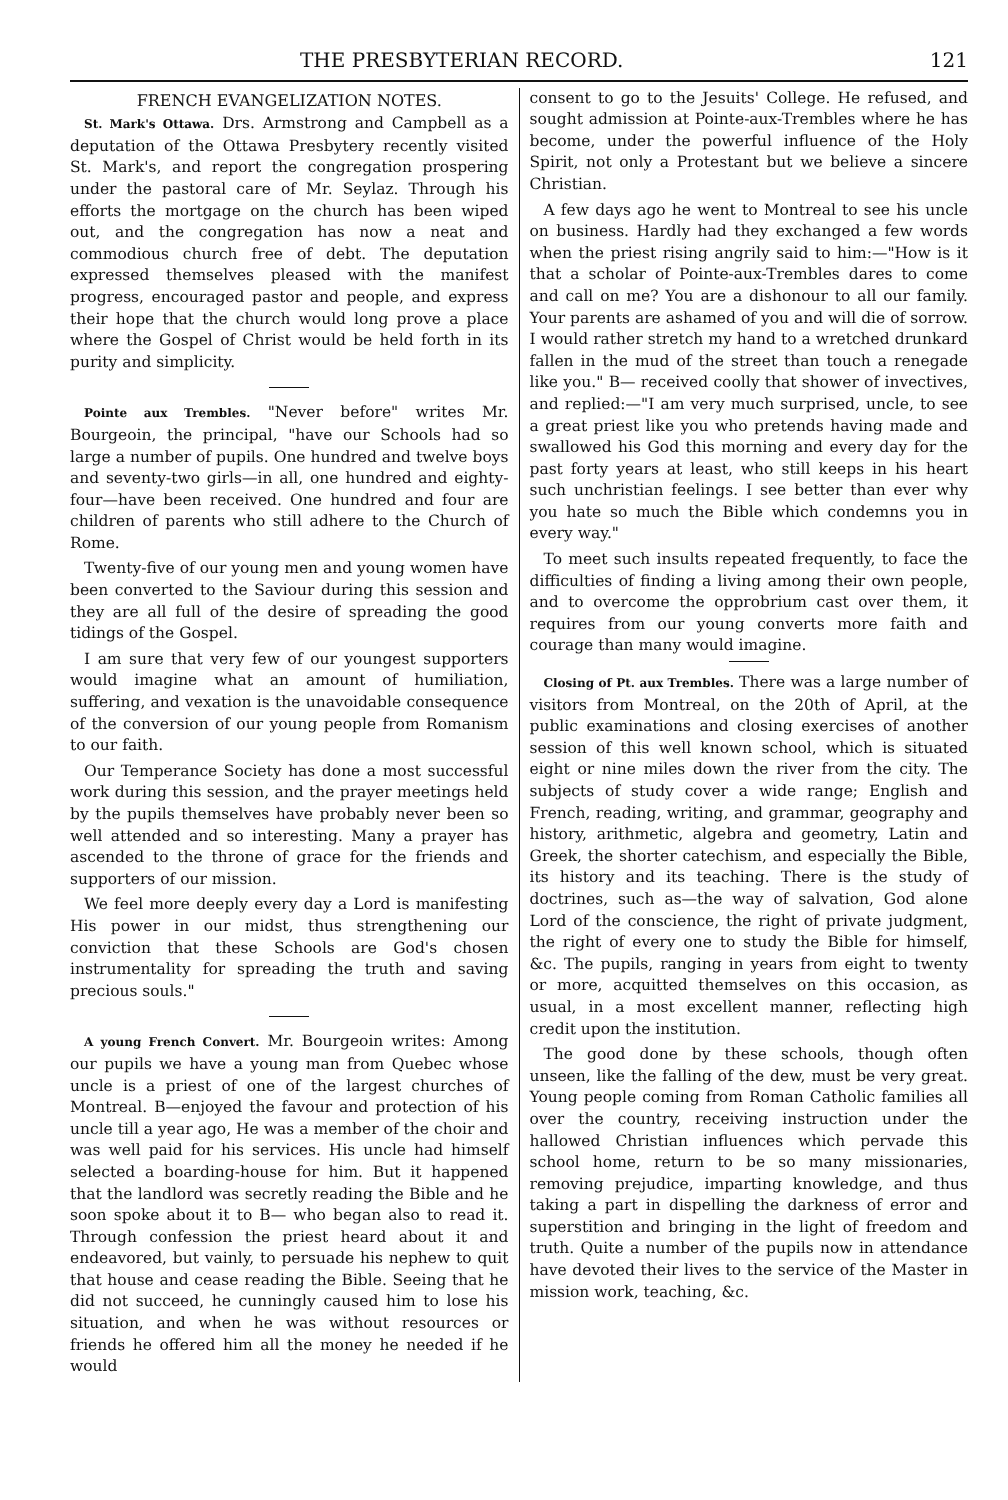THE PRESBYTERIAN RECORD. 121
FRENCH EVANGELIZATION NOTES.
St. Mark's Ottawa. Drs. Armstrong and Campbell as a deputation of the Ottawa Presbytery recently visited St. Mark's, and report the congregation prospering under the pastoral care of Mr. Seylaz. Through his efforts the mortgage on the church has been wiped out, and the congregation has now a neat and commodious church free of debt. The deputation expressed themselves pleased with the manifest progress, encouraged pastor and people, and express their hope that the church would long prove a place where the Gospel of Christ would be held forth in its purity and simplicity.
Pointe aux Trembles. "Never before" writes Mr. Bourgeoin, the principal, "have our Schools had so large a number of pupils. One hundred and twelve boys and seventy-two girls—in all, one hundred and eighty-four—have been received. One hundred and four are children of parents who still adhere to the Church of Rome.
Twenty-five of our young men and young women have been converted to the Saviour during this session and they are all full of the desire of spreading the good tidings of the Gospel.
I am sure that very few of our youngest supporters would imagine what an amount of humiliation, suffering, and vexation is the unavoidable consequence of the conversion of our young people from Romanism to our faith.
Our Temperance Society has done a most successful work during this session, and the prayer meetings held by the pupils themselves have probably never been so well attended and so interesting. Many a prayer has ascended to the throne of grace for the friends and supporters of our mission.
We feel more deeply every day a Lord is manifesting His power in our midst, thus strengthening our conviction that these Schools are God's chosen instrumentality for spreading the truth and saving precious souls."
A young French Convert. Mr. Bourgeoin writes: Among our pupils we have a young man from Quebec whose uncle is a priest of one of the largest churches of Montreal. B—enjoyed the favour and protection of his uncle till a year ago, He was a member of the choir and was well paid for his services. His uncle had himself selected a boarding-house for him. But it happened that the landlord was secretly reading the Bible and he soon spoke about it to B— who began also to read it. Through confession the priest heard about it and endeavored, but vainly, to persuade his nephew to quit that house and cease reading the Bible. Seeing that he did not succeed, he cunningly caused him to lose his situation, and when he was without resources or friends he offered him all the money he needed if he would
consent to go to the Jesuits' College. He refused, and sought admission at Pointe-aux-Trembles where he has become, under the powerful influence of the Holy Spirit, not only a Protestant but we believe a sincere Christian.
A few days ago he went to Montreal to see his uncle on business. Hardly had they exchanged a few words when the priest rising angrily said to him:—"How is it that a scholar of Pointe-aux-Trembles dares to come and call on me? You are a dishonour to all our family. Your parents are ashamed of you and will die of sorrow. I would rather stretch my hand to a wretched drunkard fallen in the mud of the street than touch a renegade like you." B— received coolly that shower of invectives, and replied:—"I am very much surprised, uncle, to see a great priest like you who pretends having made and swallowed his God this morning and every day for the past forty years at least, who still keeps in his heart such unchristian feelings. I see better than ever why you hate so much the Bible which condemns you in every way."
To meet such insults repeated frequently, to face the difficulties of finding a living among their own people, and to overcome the opprobrium cast over them, it requires from our young converts more faith and courage than many would imagine.
Closing of Pt. aux Trembles. There was a large number of visitors from Montreal, on the 20th of April, at the public examinations and closing exercises of another session of this well known school, which is situated eight or nine miles down the river from the city. The subjects of study cover a wide range; English and French, reading, writing, and grammar, geography and history, arithmetic, algebra and geometry, Latin and Greek, the shorter catechism, and especially the Bible, its history and its teaching. There is the study of doctrines, such as—the way of salvation, God alone Lord of the conscience, the right of private judgment, the right of every one to study the Bible for himself, &c. The pupils, ranging in years from eight to twenty or more, acquitted themselves on this occasion, as usual, in a most excellent manner, reflecting high credit upon the institution.
The good done by these schools, though often unseen, like the falling of the dew, must be very great. Young people coming from Roman Catholic families all over the country, receiving instruction under the hallowed Christian influences which pervade this school home, return to be so many missionaries, removing prejudice, imparting knowledge, and thus taking a part in dispelling the darkness of error and superstition and bringing in the light of freedom and truth. Quite a number of the pupils now in attendance have devoted their lives to the service of the Master in mission work, teaching, &c.